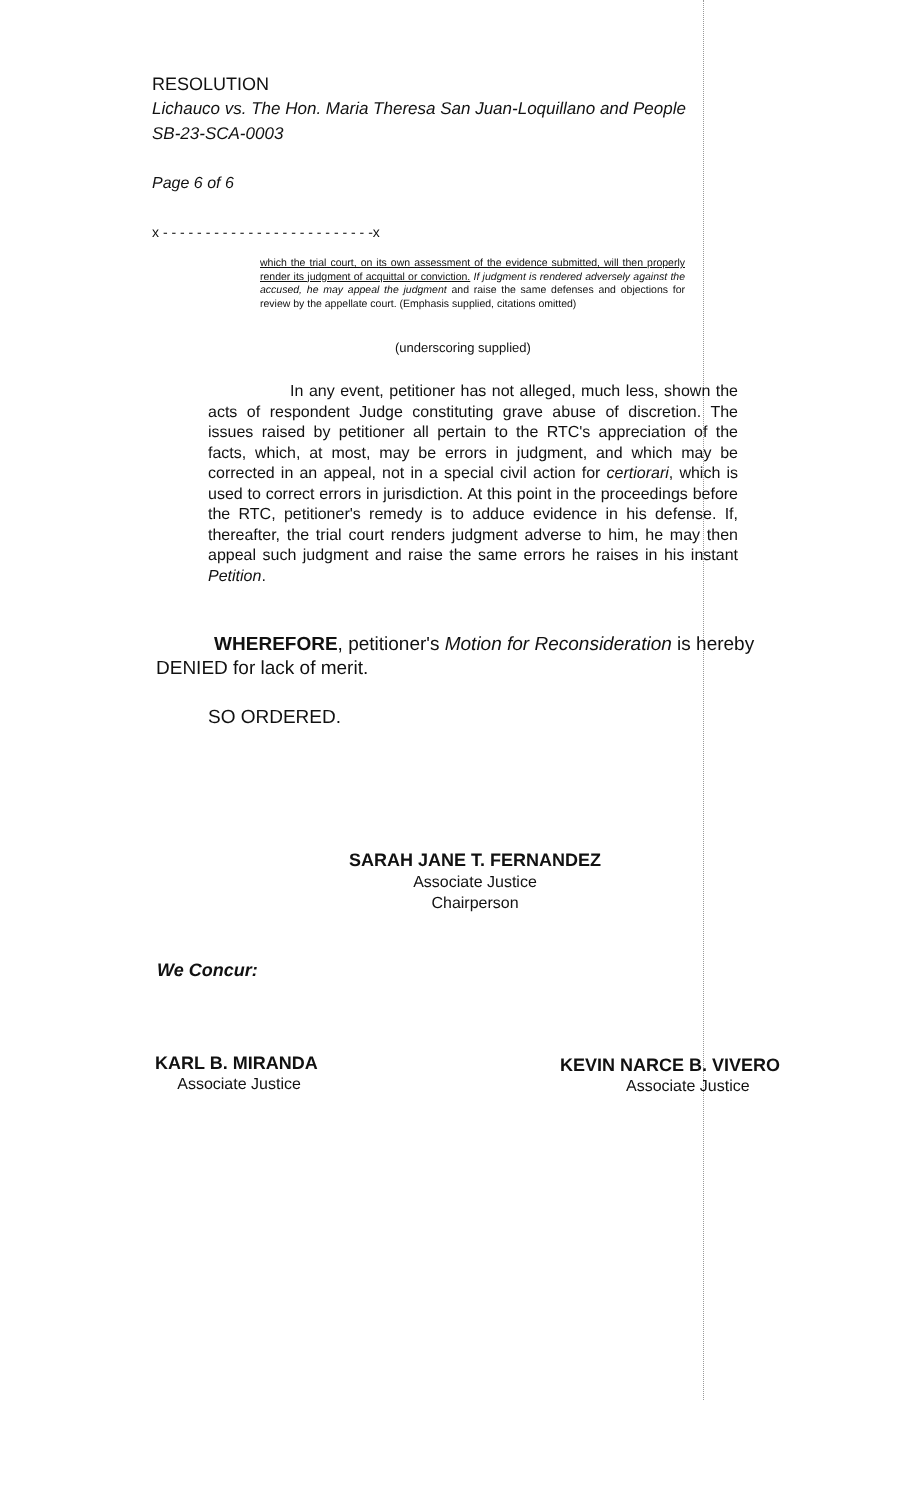RESOLUTION
Lichauco vs. The Hon. Maria Theresa San Juan-Loquillano and People
SB-23-SCA-0003
Page 6 of 6
x - - - - - - - - - - - - - - - - - - - - - - - - -x
which the trial court, on its own assessment of the evidence submitted, will then properly render its judgment of acquittal or conviction. If judgment is rendered adversely against the accused, he may appeal the judgment and raise the same defenses and objections for review by the appellate court. (Emphasis supplied, citations omitted)
(underscoring supplied)
In any event, petitioner has not alleged, much less, shown the acts of respondent Judge constituting grave abuse of discretion. The issues raised by petitioner all pertain to the RTC's appreciation of the facts, which, at most, may be errors in judgment, and which may be corrected in an appeal, not in a special civil action for certiorari, which is used to correct errors in jurisdiction. At this point in the proceedings before the RTC, petitioner's remedy is to adduce evidence in his defense. If, thereafter, the trial court renders judgment adverse to him, he may then appeal such judgment and raise the same errors he raises in his instant Petition.
WHEREFORE, petitioner's Motion for Reconsideration is hereby DENIED for lack of merit.
SO ORDERED.
SARAH JANE T. FERNANDEZ
Associate Justice
Chairperson
We Concur:
KARL B. MIRANDA
Associate Justice
KEVIN NARCE B. VIVERO
Associate Justice